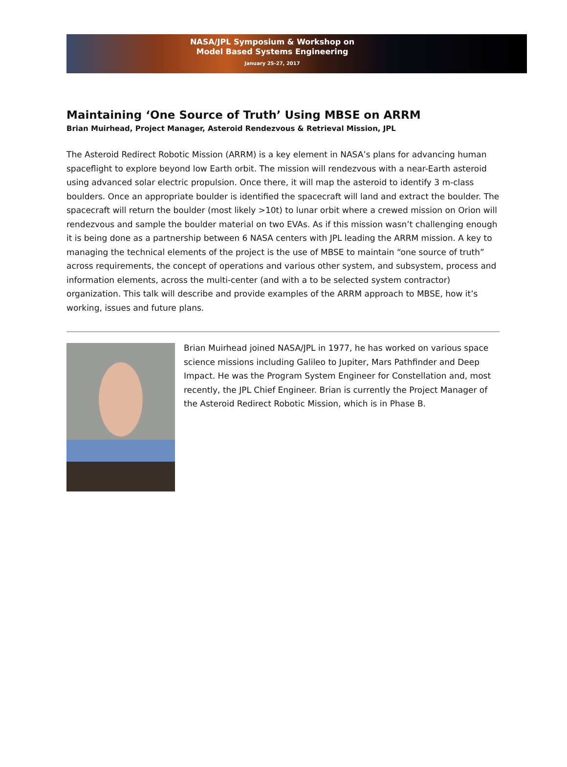NASA/JPL Symposium & Workshop on
Model Based Systems Engineering
January 25-27, 2017
Maintaining ‘One Source of Truth’ Using MBSE on ARRM
Brian Muirhead, Project Manager, Asteroid Rendezvous & Retrieval Mission, JPL
The Asteroid Redirect Robotic Mission (ARRM) is a key element in NASA’s plans for advancing human spaceflight to explore beyond low Earth orbit. The mission will rendezvous with a near-Earth asteroid using advanced solar electric propulsion. Once there, it will map the asteroid to identify 3 m-class boulders. Once an appropriate boulder is identified the spacecraft will land and extract the boulder. The spacecraft will return the boulder (most likely >10t) to lunar orbit where a crewed mission on Orion will rendezvous and sample the boulder material on two EVAs. As if this mission wasn’t challenging enough it is being done as a partnership between 6 NASA centers with JPL leading the ARRM mission. A key to managing the technical elements of the project is the use of MBSE to maintain “one source of truth” across requirements, the concept of operations and various other system, and subsystem, process and information elements, across the multi-center (and with a to be selected system contractor) organization. This talk will describe and provide examples of the ARRM approach to MBSE, how it’s working, issues and future plans.
Brian Muirhead joined NASA/JPL in 1977, he has worked on various space science missions including Galileo to Jupiter, Mars Pathfinder and Deep Impact. He was the Program System Engineer for Constellation and, most recently, the JPL Chief Engineer. Brian is currently the Project Manager of the Asteroid Redirect Robotic Mission, which is in Phase B.